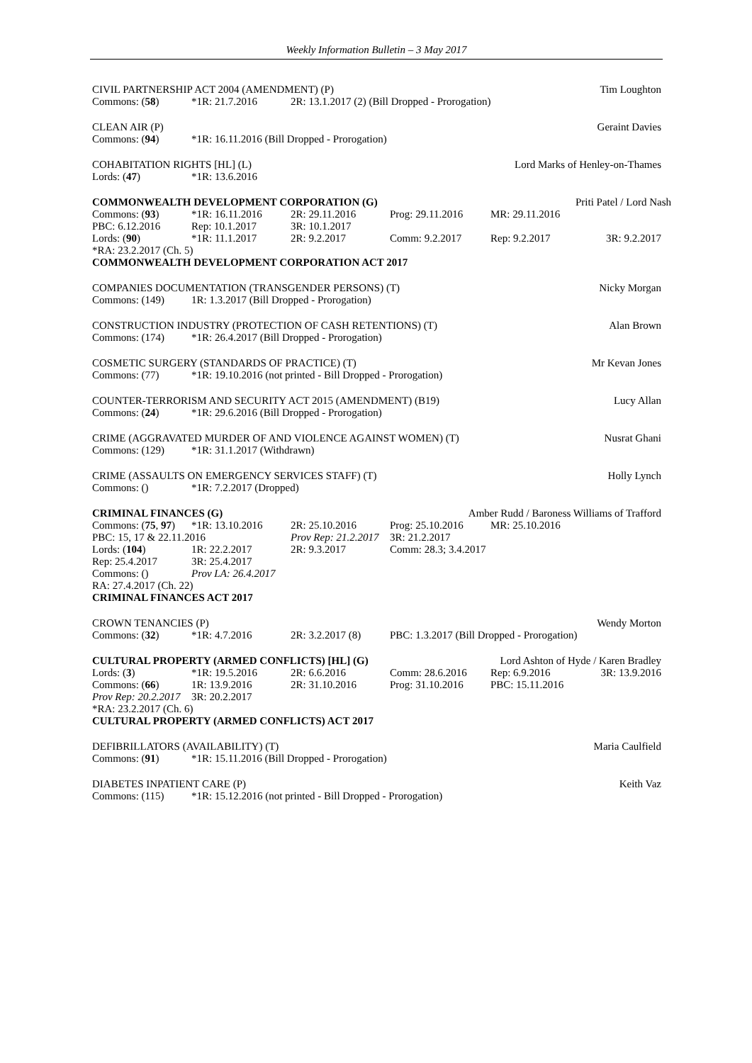Weekly Information Bulletin – 3 May 2017
| CIVIL PARTNERSHIP ACT 2004 (AMENDMENT) (P) | | | Tim Loughton |
| Commons: ( 58 ) | *1R: 21.7.2016 | 2R: 13.1.2017 (2) (Bill Dropped - Prorogation) | |
| CLEAN AIR (P) | | Geraint Davies |
| Commons: ( 94 ) | *1R: 16.11.2016 (Bill Dropped - Prorogation) | |
| COHABITATION RIGHTS [HL] (L) | | Lord Marks of Henley-on-Thames |
| Lords: ( 47 ) | *1R: 13.6.2016 | |
| COMMONWEALTH DEVELOPMENT CORPORATION (G) | | | | | Priti Patel / Lord Nash |
| Commons: ( 93 ) | *1R: 16.11.2016 | 2R: 29.11.2016 | Prog: 29.11.2016 | MR: 29.11.2016 | |
| PBC: 6.12.2016 | Rep: 10.1.2017 | 3R: 10.1.2017 | | | |
| Lords: ( 90 ) | *1R: 11.1.2017 | 2R: 9.2.2017 | Comm: 9.2.2017 | Rep: 9.2.2017 | 3R: 9.2.2017 |
| *RA: 23.2.2017 (Ch. 5) | | | | | |
| COMMONWEALTH DEVELOPMENT CORPORATION ACT 2017 | | | | | |
| COMPANIES DOCUMENTATION (TRANSGENDER PERSONS) (T) | | Nicky Morgan |
| Commons: (149) | 1R: 1.3.2017 (Bill Dropped - Prorogation) | |
| CONSTRUCTION INDUSTRY (PROTECTION OF CASH RETENTIONS) (T) | | Alan Brown |
| Commons: (174) | *1R: 26.4.2017 (Bill Dropped - Prorogation) | |
| COSMETIC SURGERY (STANDARDS OF PRACTICE) (T) | | Mr Kevan Jones |
| Commons: (77) | *1R: 19.10.2016 (not printed - Bill Dropped - Prorogation) | |
| COUNTER-TERRORISM AND SECURITY ACT 2015 (AMENDMENT) (B19) | | Lucy Allan |
| Commons: ( 24 ) | *1R: 29.6.2016 (Bill Dropped - Prorogation) | |
| CRIME (AGGRAVATED MURDER OF AND VIOLENCE AGAINST WOMEN) (T) | | Nusrat Ghani |
| Commons: (129) | *1R: 31.1.2017 (Withdrawn) | |
| CRIME (ASSAULTS ON EMERGENCY SERVICES STAFF) (T) | | Holly Lynch |
| Commons: () | *1R: 7.2.2017 (Dropped) | |
| CRIMINAL FINANCES (G) | | | Amber Rudd / Baroness Williams of Trafford | | |
| Commons: ( 75 , 97 ) | *1R: 13.10.2016 | 2R: 25.10.2016 | Prog: 25.10.2016 | MR: 25.10.2016 | |
| PBC: 15, 17 & 22.11.2016 | | Prov Rep: 21.2.2017 | 3R: 21.2.2017 | | |
| Lords: ( 104 ) | 1R: 22.2.2017 | 2R: 9.3.2017 | Comm: 28.3; 3.4.2017 | | |
| Rep: 25.4.2017 | 3R: 25.4.2017 | | | | |
| Commons: () | Prov LA: 26.4.2017 | | | | |
| RA: 27.4.2017 (Ch. 22) | | | | | |
| CRIMINAL FINANCES ACT 2017 | | | | | |
| CROWN TENANCIES (P) | | | | Wendy Morton |
| Commons: ( 32 ) | *1R: 4.7.2016 | 2R: 3.2.2017 (8) | PBC: 1.3.2017 (Bill Dropped - Prorogation) | |
| CULTURAL PROPERTY (ARMED CONFLICTS) [HL] (G) | | | | Lord Ashton of Hyde / Karen Bradley | |
| Lords: ( 3 ) | *1R: 19.5.2016 | 2R: 6.6.2016 | Comm: 28.6.2016 | Rep: 6.9.2016 | 3R: 13.9.2016 |
| Commons: ( 66 ) | 1R: 13.9.2016 | 2R: 31.10.2016 | Prog: 31.10.2016 | PBC: 15.11.2016 | |
| Prov Rep: 20.2.2017 | 3R: 20.2.2017 | | | | |
| *RA: 23.2.2017 (Ch. 6) | | | | | |
| CULTURAL PROPERTY (ARMED CONFLICTS) ACT 2017 | | | | | |
| DEFIBRILLATORS (AVAILABILITY) (T) | | Maria Caulfield |
| Commons: ( 91 ) | *1R: 15.11.2016 (Bill Dropped - Prorogation) | |
| DIABETES INPATIENT CARE (P) | | Keith Vaz |
| Commons: (115) | *1R: 15.12.2016 (not printed - Bill Dropped - Prorogation) | |